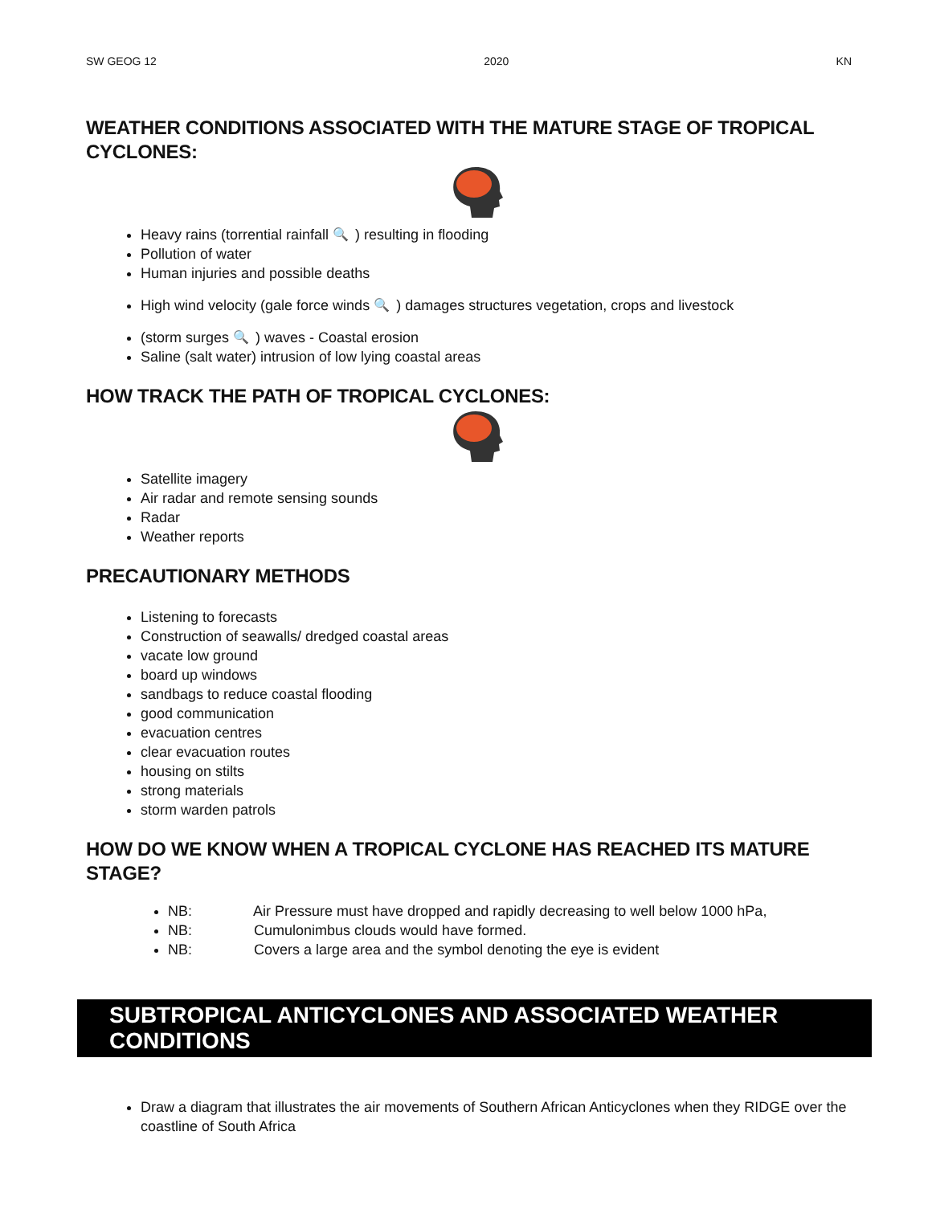SW GEOG 12 2020 KN
WEATHER CONDITIONS ASSOCIATED WITH THE MATURE STAGE OF TROPICAL CYCLONES:
Heavy rains (torrential rainfall 🔍) resulting in flooding
Pollution of water
Human injuries and possible deaths
High wind velocity (gale force winds 🔍) damages structures vegetation, crops and livestock
(storm surges 🔍) waves - Coastal erosion
Saline (salt water) intrusion of low lying coastal areas
HOW TRACK THE PATH OF TROPICAL CYCLONES:
Satellite imagery
Air radar and remote sensing sounds
Radar
Weather reports
PRECAUTIONARY METHODS
Listening to forecasts
Construction of seawalls/ dredged coastal areas
vacate low ground
board up windows
sandbags to reduce coastal flooding
good communication
evacuation centres
clear evacuation routes
housing on stilts
strong materials
storm warden patrols
HOW DO WE KNOW WHEN A TROPICAL CYCLONE HAS REACHED ITS MATURE STAGE?
NB: Air Pressure must have dropped and rapidly decreasing to well below 1000 hPa,
NB: Cumulonimbus clouds would have formed.
NB: Covers a large area and the symbol denoting the eye is evident
SUBTROPICAL ANTICYCLONES AND ASSOCIATED WEATHER CONDITIONS
Draw a diagram that illustrates the air movements of Southern African Anticyclones when they RIDGE over the coastline of South Africa